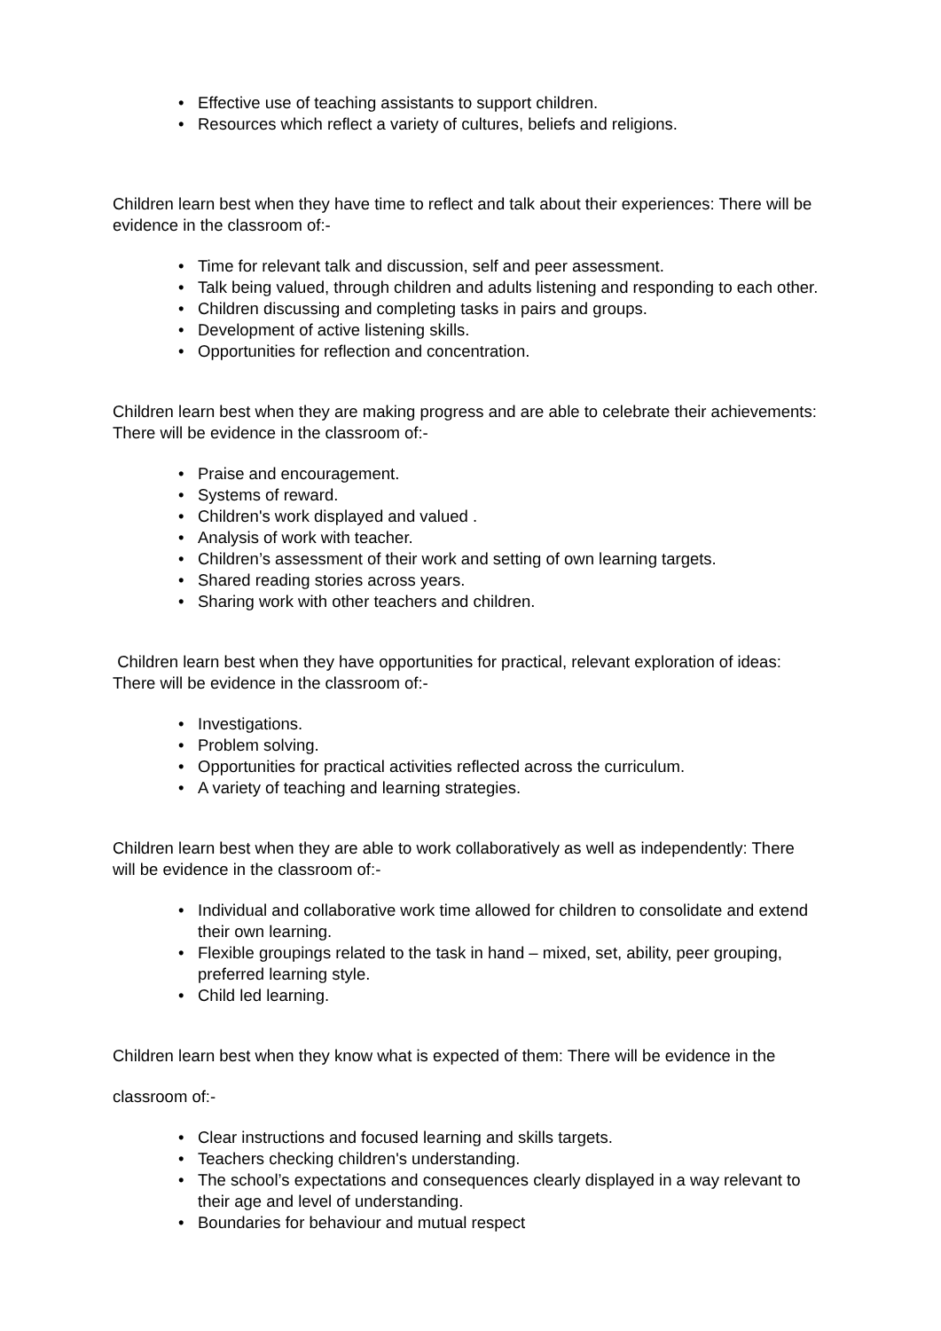• Effective use of teaching assistants to support children.
• Resources which reflect a variety of cultures, beliefs and religions.
Children learn best when they have time to reflect and talk about their experiences: There will be evidence in the classroom of:-
• Time for relevant talk and discussion, self and peer assessment.
• Talk being valued, through children and adults listening and responding to each other.
• Children discussing and completing tasks in pairs and groups.
• Development of active listening skills.
• Opportunities for reflection and concentration.
Children learn best when they are making progress and are able to celebrate their achievements: There will be evidence in the classroom of:-
• Praise and encouragement.
• Systems of reward.
• Children's work displayed and valued .
• Analysis of work with teacher.
• Children’s assessment of their work and setting of own learning targets.
• Shared reading stories across years.
• Sharing work with other teachers and children.
Children learn best when they have opportunities for practical, relevant exploration of ideas: There will be evidence in the classroom of:-
• Investigations.
• Problem solving.
• Opportunities for practical activities reflected across the curriculum.
• A variety of teaching and learning strategies.
Children learn best when they are able to work collaboratively as well as independently: There will be evidence in the classroom of:-
• Individual and collaborative work time allowed for children to consolidate and extend their own learning.
• Flexible groupings related to the task in hand – mixed, set, ability, peer grouping, preferred learning style.
• Child led learning.
Children learn best when they know what is expected of them: There will be evidence in the
classroom of:-
• Clear instructions and focused learning and skills targets.
• Teachers checking children's understanding.
• The school’s expectations and consequences clearly displayed in a way relevant to their age and level of understanding.
• Boundaries for behaviour and mutual respect